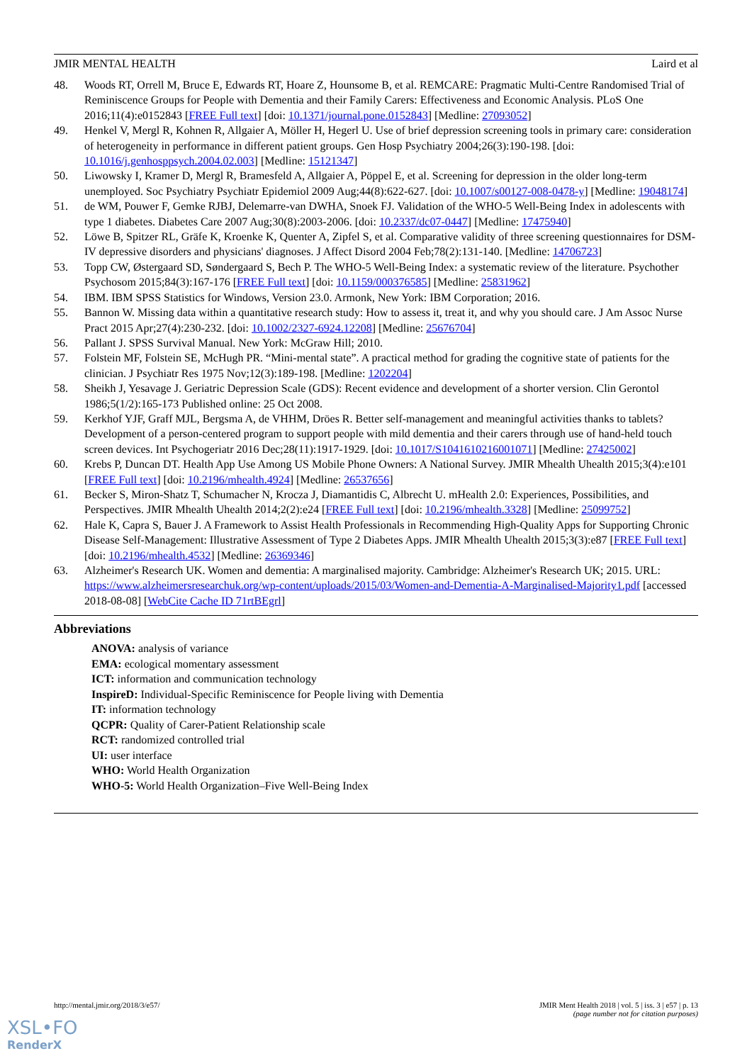JMIR MENTAL HEALTH Laird et al
48. Woods RT, Orrell M, Bruce E, Edwards RT, Hoare Z, Hounsome B, et al. REMCARE: Pragmatic Multi-Centre Randomised Trial of Reminiscence Groups for People with Dementia and their Family Carers: Effectiveness and Economic Analysis. PLoS One 2016;11(4):e0152843 [FREE Full text] [doi: 10.1371/journal.pone.0152843] [Medline: 27093052]
49. Henkel V, Mergl R, Kohnen R, Allgaier A, Möller H, Hegerl U. Use of brief depression screening tools in primary care: consideration of heterogeneity in performance in different patient groups. Gen Hosp Psychiatry 2004;26(3):190-198. [doi: 10.1016/j.genhosppsych.2004.02.003] [Medline: 15121347]
50. Liwowsky I, Kramer D, Mergl R, Bramesfeld A, Allgaier A, Pöppel E, et al. Screening for depression in the older long-term unemployed. Soc Psychiatry Psychiatr Epidemiol 2009 Aug;44(8):622-627. [doi: 10.1007/s00127-008-0478-y] [Medline: 19048174]
51. de WM, Pouwer F, Gemke RJBJ, Delemarre-van DWHA, Snoek FJ. Validation of the WHO-5 Well-Being Index in adolescents with type 1 diabetes. Diabetes Care 2007 Aug;30(8):2003-2006. [doi: 10.2337/dc07-0447] [Medline: 17475940]
52. Löwe B, Spitzer RL, Gräfe K, Kroenke K, Quenter A, Zipfel S, et al. Comparative validity of three screening questionnaires for DSM-IV depressive disorders and physicians' diagnoses. J Affect Disord 2004 Feb;78(2):131-140. [Medline: 14706723]
53. Topp CW, Østergaard SD, Søndergaard S, Bech P. The WHO-5 Well-Being Index: a systematic review of the literature. Psychother Psychosom 2015;84(3):167-176 [FREE Full text] [doi: 10.1159/000376585] [Medline: 25831962]
54. IBM. IBM SPSS Statistics for Windows, Version 23.0. Armonk, New York: IBM Corporation; 2016.
55. Bannon W. Missing data within a quantitative research study: How to assess it, treat it, and why you should care. J Am Assoc Nurse Pract 2015 Apr;27(4):230-232. [doi: 10.1002/2327-6924.12208] [Medline: 25676704]
56. Pallant J. SPSS Survival Manual. New York: McGraw Hill; 2010.
57. Folstein MF, Folstein SE, McHugh PR. “Mini-mental state”. A practical method for grading the cognitive state of patients for the clinician. J Psychiatr Res 1975 Nov;12(3):189-198. [Medline: 1202204]
58. Sheikh J, Yesavage J. Geriatric Depression Scale (GDS): Recent evidence and development of a shorter version. Clin Gerontol 1986;5(1/2):165-173 Published online: 25 Oct 2008.
59. Kerkhof YJF, Graff MJL, Bergsma A, de VHHM, Dröes R. Better self-management and meaningful activities thanks to tablets? Development of a person-centered program to support people with mild dementia and their carers through use of hand-held touch screen devices. Int Psychogeriatr 2016 Dec;28(11):1917-1929. [doi: 10.1017/S1041610216001071] [Medline: 27425002]
60. Krebs P, Duncan DT. Health App Use Among US Mobile Phone Owners: A National Survey. JMIR Mhealth Uhealth 2015;3(4):e101 [FREE Full text] [doi: 10.2196/mhealth.4924] [Medline: 26537656]
61. Becker S, Miron-Shatz T, Schumacher N, Krocza J, Diamantidis C, Albrecht U. mHealth 2.0: Experiences, Possibilities, and Perspectives. JMIR Mhealth Uhealth 2014;2(2):e24 [FREE Full text] [doi: 10.2196/mhealth.3328] [Medline: 25099752]
62. Hale K, Capra S, Bauer J. A Framework to Assist Health Professionals in Recommending High-Quality Apps for Supporting Chronic Disease Self-Management: Illustrative Assessment of Type 2 Diabetes Apps. JMIR Mhealth Uhealth 2015;3(3):e87 [FREE Full text] [doi: 10.2196/mhealth.4532] [Medline: 26369346]
63. Alzheimer's Research UK. Women and dementia: A marginalised majority. Cambridge: Alzheimer's Research UK; 2015. URL: https://www.alzheimersresearchuk.org/wp-content/uploads/2015/03/Women-and-Dementia-A-Marginalised-Majority1.pdf [accessed 2018-08-08] [WebCite Cache ID 71rtBEgrl]
Abbreviations
ANOVA: analysis of variance
EMA: ecological momentary assessment
ICT: information and communication technology
InspireD: Individual-Specific Reminiscence for People living with Dementia
IT: information technology
QCPR: Quality of Carer-Patient Relationship scale
RCT: randomized controlled trial
UI: user interface
WHO: World Health Organization
WHO-5: World Health Organization–Five Well-Being Index
http://mental.jmir.org/2018/3/e57/ JMIR Ment Health 2018 | vol. 5 | iss. 3 | e57 | p. 13
(page number not for citation purposes)
XSL•FO
RenderX